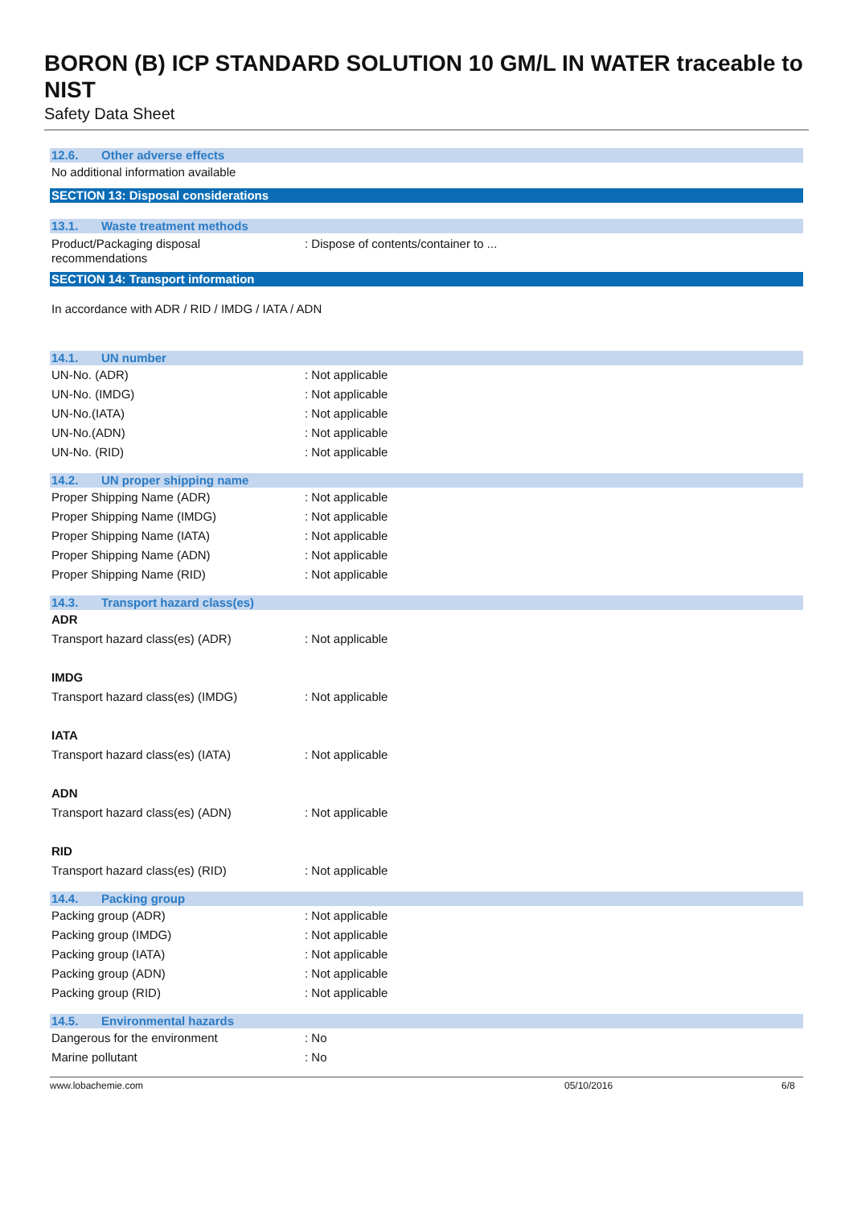BORON (B) ICP STANDARD SOLUTION 10 GM/L IN WATER traceable to NIST
Safety Data Sheet
12.6. Other adverse effects
No additional information available
SECTION 13: Disposal considerations
13.1. Waste treatment methods
Product/Packaging disposal
recommendations
: Dispose of contents/container to ...
SECTION 14: Transport information
In accordance with ADR / RID / IMDG / IATA / ADN
14.1. UN number
UN-No. (ADR) : Not applicable
UN-No. (IMDG) : Not applicable
UN-No.(IATA) : Not applicable
UN-No.(ADN) : Not applicable
UN-No. (RID) : Not applicable
14.2. UN proper shipping name
Proper Shipping Name (ADR) : Not applicable
Proper Shipping Name (IMDG) : Not applicable
Proper Shipping Name (IATA) : Not applicable
Proper Shipping Name (ADN) : Not applicable
Proper Shipping Name (RID) : Not applicable
14.3. Transport hazard class(es)
ADR
Transport hazard class(es) (ADR) : Not applicable
IMDG
Transport hazard class(es) (IMDG) : Not applicable
IATA
Transport hazard class(es) (IATA) : Not applicable
ADN
Transport hazard class(es) (ADN) : Not applicable
RID
Transport hazard class(es) (RID) : Not applicable
14.4. Packing group
Packing group (ADR) : Not applicable
Packing group (IMDG) : Not applicable
Packing group (IATA) : Not applicable
Packing group (ADN) : Not applicable
Packing group (RID) : Not applicable
14.5. Environmental hazards
Dangerous for the environment : No
Marine pollutant : No
www.lobachemie.com 05/10/2016 6/8